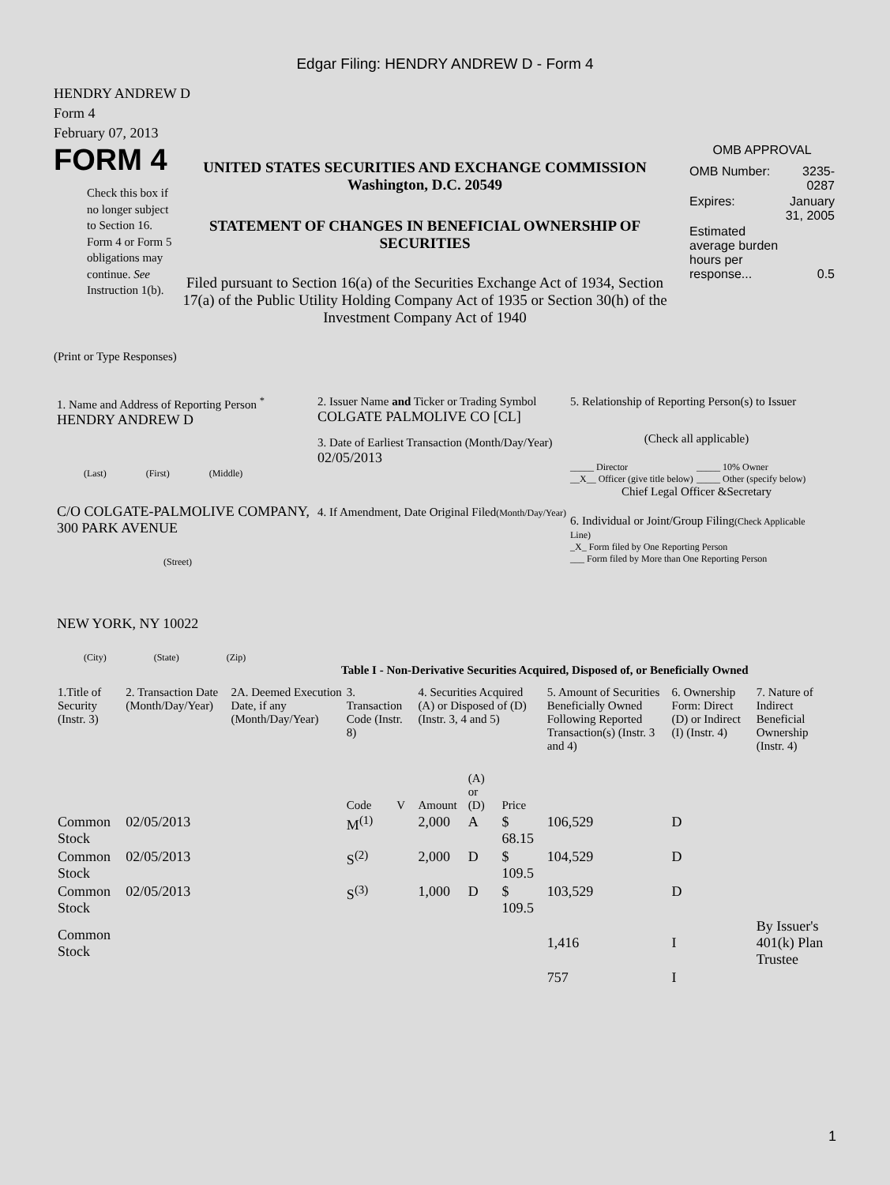Edgar Filing: HENDRY ANDREW D - Form 4
HENDRY ANDREW D
Form 4
February 07, 2013
FORM 4
Check this box if no longer subject to Section 16. Form 4 or Form 5 obligations may continue. See Instruction 1(b).
UNITED STATES SECURITIES AND EXCHANGE COMMISSION
Washington, D.C. 20549
STATEMENT OF CHANGES IN BENEFICIAL OWNERSHIP OF SECURITIES
Filed pursuant to Section 16(a) of the Securities Exchange Act of 1934, Section 17(a) of the Public Utility Holding Company Act of 1935 or Section 30(h) of the Investment Company Act of 1940
OMB APPROVAL
| OMB Number: | 3235-0287 |
| Expires: | January 31, 2005 |
| Estimated average burden hours per response... | 0.5 |
(Print or Type Responses)
1. Name and Address of Reporting Person <sup>*</sup>
HENDRY ANDREW D
(Last) (First) (Middle)
C/O COLGATE-PALMOLIVE COMPANY, 300 PARK AVENUE
(Street)
NEW YORK, NY 10022
(City) (State) (Zip)
2. Issuer Name and Ticker or Trading Symbol
COLGATE PALMOLIVE CO [CL]
3. Date of Earliest Transaction (Month/Day/Year)
02/05/2013
4. If Amendment, Date Original Filed(Month/Day/Year)
5. Relationship of Reporting Person(s) to Issuer
(Check all applicable)
_____ Director
__X__ Officer (give title below)
_____ 10% Owner
_____ Other (specify below)
Chief Legal Officer &Secretary
6. Individual or Joint/Group Filing(Check Applicable Line)
_X_ Form filed by One Reporting Person
___ Form filed by More than One Reporting Person
Table I - Non-Derivative Securities Acquired, Disposed of, or Beneficially Owned
| 1.Title of Security (Instr. 3) | 2. Transaction Date (Month/Day/Year) | 2A. Deemed Execution Date, if any (Month/Day/Year) | 3. Transaction Code (Instr. 8) | | 4. Securities Acquired (A) or Disposed of (D) (Instr. 3, 4 and 5) | | | 5. Amount of Securities Beneficially Owned Following Reported Transaction(s) (Instr. 3 and 4) | 6. Ownership Form: Direct (D) or Indirect (I) (Instr. 4) | 7. Nature of Indirect Beneficial Ownership (Instr. 4) |
| --- | --- | --- | --- | --- | --- | --- | --- | --- | --- | --- |
| | | | Code | V | Amount | (A) or (D) | Price | | | |
| Common Stock | 02/05/2013 | | M<sup>(1)</sup> | | 2,000 | A | $ 68.15 | 106,529 | D | |
| Common Stock | 02/05/2013 | | S<sup>(2)</sup> | | 2,000 | D | $ 109.5 | 104,529 | D | |
| Common Stock | 02/05/2013 | | S<sup>(3)</sup> | | 1,000 | D | $ 109.5 | 103,529 | D | |
| Common Stock | | | | | | | | 1,416 | I | By Issuer's 401(k) Plan Trustee |
| | | | | | | | | 757 | I | |
1